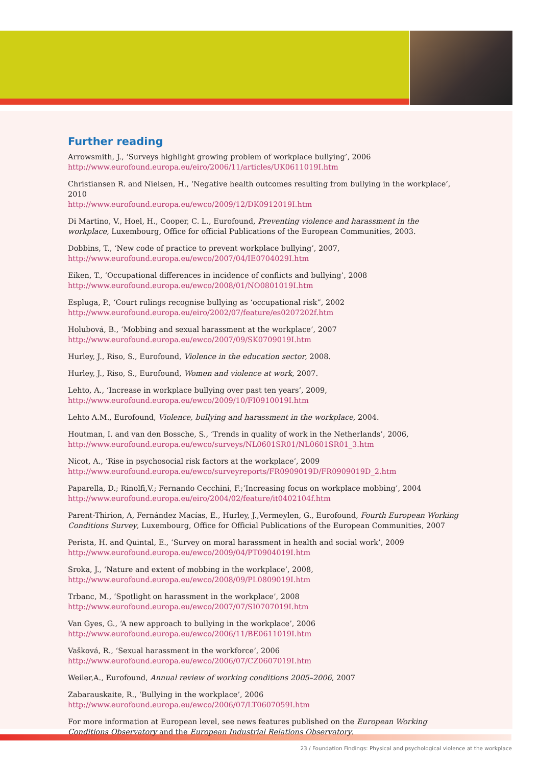Further reading
Arrowsmith, J., ‘Surveys highlight growing problem of workplace bullying’, 2006
http://www.eurofound.europa.eu/eiro/2006/11/articles/UK0611019I.htm
Christiansen R. and Nielsen, H., ‘Negative health outcomes resulting from bullying in the workplace’, 2010
http://www.eurofound.europa.eu/ewco/2009/12/DK0912019I.htm
Di Martino, V., Hoel, H., Cooper, C. L., Eurofound, Preventing violence and harassment in the workplace, Luxembourg, Office for official Publications of the European Communities, 2003.
Dobbins, T., ‘New code of practice to prevent workplace bullying’, 2007,
http://www.eurofound.europa.eu/ewco/2007/04/IE0704029I.htm
Eiken, T., ‘Occupational differences in incidence of conflicts and bullying’, 2008
http://www.eurofound.europa.eu/ewco/2008/01/NO0801019I.htm
Espluga, P., ‘Court rulings recognise bullying as ‘occupational risk”, 2002
http://www.eurofound.europa.eu/eiro/2002/07/feature/es0207202f.htm
Holubová, B., ‘Mobbing and sexual harassment at the workplace’, 2007
http://www.eurofound.europa.eu/ewco/2007/09/SK0709019I.htm
Hurley, J., Riso, S., Eurofound, Violence in the education sector, 2008.
Hurley, J., Riso, S., Eurofound, Women and violence at work, 2007.
Lehto, A., ‘Increase in workplace bullying over past ten years’, 2009,
http://www.eurofound.europa.eu/ewco/2009/10/FI0910019I.htm
Lehto A.M., Eurofound, Violence, bullying and harassment in the workplace, 2004.
Houtman, I. and van den Bossche, S., ‘Trends in quality of work in the Netherlands’, 2006,
http://www.eurofound.europa.eu/ewco/surveys/NL0601SR01/NL0601SR01_3.htm
Nicot, A., ‘Rise in psychosocial risk factors at the workplace’, 2009
http://www.eurofound.europa.eu/ewco/surveyreports/FR0909019D/FR0909019D_2.htm
Paparella, D.; Rinolfi,V.; Fernando Cecchini, F.;’Increasing focus on workplace mobbing’, 2004
http://www.eurofound.europa.eu/eiro/2004/02/feature/it0402104f.htm
Parent-Thirion, A, Fernández Macías, E., Hurley, J.,Vermeylen, G., Eurofound, Fourth European Working Conditions Survey, Luxembourg, Office for Official Publications of the European Communities, 2007
Perista, H. and Quintal, E., ‘Survey on moral harassment in health and social work’, 2009
http://www.eurofound.europa.eu/ewco/2009/04/PT0904019I.htm
Sroka, J., ‘Nature and extent of mobbing in the workplace’, 2008,
http://www.eurofound.europa.eu/ewco/2008/09/PL0809019I.htm
Trbanc, M., ‘Spotlight on harassment in the workplace’, 2008
http://www.eurofound.europa.eu/ewco/2007/07/SI0707019I.htm
Van Gyes, G., ‘A new approach to bullying in the workplace’, 2006
http://www.eurofound.europa.eu/ewco/2006/11/BE0611019I.htm
Vašková, R., ‘Sexual harassment in the workforce’, 2006
http://www.eurofound.europa.eu/ewco/2006/07/CZ0607019I.htm
Weiler,A., Eurofound, Annual review of working conditions 2005–2006, 2007
Zabarauskaite, R., ‘Bullying in the workplace’, 2006
http://www.eurofound.europa.eu/ewco/2006/07/LT0607059I.htm
For more information at European level, see news features published on the European Working Conditions Observatory and the European Industrial Relations Observatory.
23 / Foundation Findings: Physical and psychological violence at the workplace